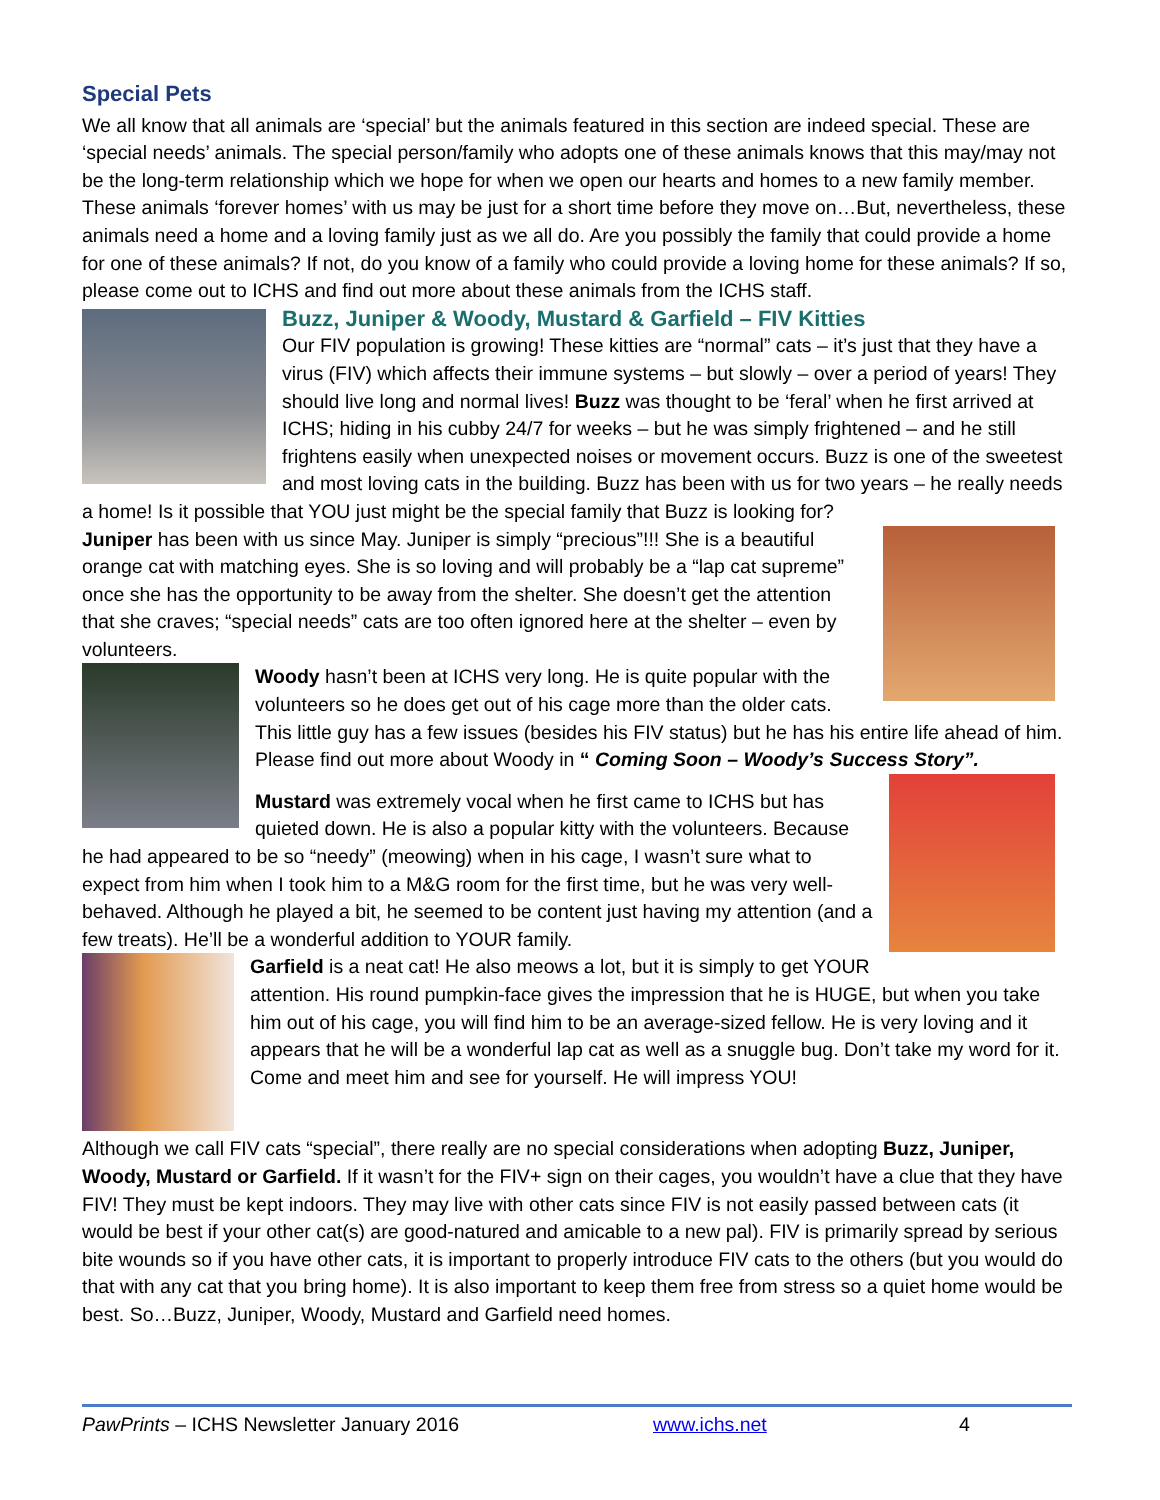Special Pets
We all know that all animals are ‘special’ but the animals featured in this section are indeed special. These are ‘special needs’ animals. The special person/family who adopts one of these animals knows that this may/may not be the long-term relationship which we hope for when we open our hearts and homes to a new family member. These animals ‘forever homes’ with us may be just for a short time before they move on…But, nevertheless, these animals need a home and a loving family just as we all do. Are you possibly the family that could provide a home for one of these animals? If not, do you know of a family who could provide a loving home for these animals? If so, please come out to ICHS and find out more about these animals from the ICHS staff.
Buzz, Juniper & Woody, Mustard & Garfield – FIV Kitties
Our FIV population is growing! These kitties are “normal” cats – it’s just that they have a virus (FIV) which affects their immune systems – but slowly – over a period of years! They should live long and normal lives! Buzz was thought to be ‘feral’ when he first arrived at ICHS; hiding in his cubby 24/7 for weeks – but he was simply frightened – and he still frightens easily when unexpected noises or movement occurs. Buzz is one of the sweetest and most loving cats in the building. Buzz has been with us for two years – he really needs a home! Is it possible that YOU just might be the special family that Buzz is looking for?
Juniper has been with us since May. Juniper is simply “precious”!!! She is a beautiful orange cat with matching eyes. She is so loving and will probably be a “lap cat supreme” once she has the opportunity to be away from the shelter. She doesn’t get the attention that she craves; “special needs” cats are too often ignored here at the shelter – even by volunteers.
Woody hasn’t been at ICHS very long. He is quite popular with the volunteers so he does get out of his cage more than the older cats. This little guy has a few issues (besides his FIV status) but he has his entire life ahead of him. Please find out more about Woody in “ Coming Soon – Woody’s Success Story”.
Mustard was extremely vocal when he first came to ICHS but has quieted down. He is also a popular kitty with the volunteers. Because he had appeared to be so “needy” (meowing) when in his cage, I wasn’t sure what to expect from him when I took him to a M&G room for the first time, but he was very well-behaved. Although he played a bit, he seemed to be content just having my attention (and a few treats). He’ll be a wonderful addition to YOUR family.
Garfield is a neat cat! He also meows a lot, but it is simply to get YOUR attention. His round pumpkin-face gives the impression that he is HUGE, but when you take him out of his cage, you will find him to be an average-sized fellow. He is very loving and it appears that he will be a wonderful lap cat as well as a snuggle bug. Don’t take my word for it. Come and meet him and see for yourself. He will impress YOU!
Although we call FIV cats “special”, there really are no special considerations when adopting Buzz, Juniper, Woody, Mustard or Garfield. If it wasn’t for the FIV+ sign on their cages, you wouldn’t have a clue that they have FIV! They must be kept indoors. They may live with other cats since FIV is not easily passed between cats (it would be best if your other cat(s) are good-natured and amicable to a new pal). FIV is primarily spread by serious bite wounds so if you have other cats, it is important to properly introduce FIV cats to the others (but you would do that with any cat that you bring home). It is also important to keep them free from stress so a quiet home would be best. So…Buzz, Juniper, Woody, Mustard and Garfield need homes.
PawPrints – ICHS Newsletter January 2016 www.ichs.net 4